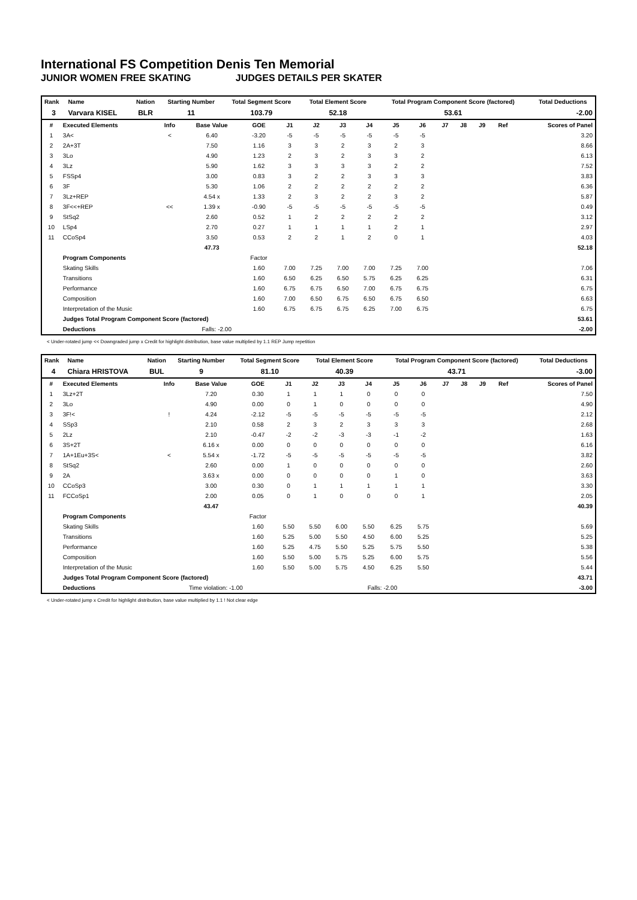International FS Competition Denis Ten Memorial
JUNIOR WOMEN FREE SKATING JUDGES DETAILS PER SKATER
| Rank | Name | Nation | Starting Number | Total Segment Score | Total Element Score | Total Program Component Score (factored) | Total Deductions |
| --- | --- | --- | --- | --- | --- | --- | --- |
| 3 | Varvara KISEL | BLR | 11 | 103.79 | 52.18 | 53.61 | -2.00 |
| # | Executed Elements | Info | Base Value | GOE | J1 | J2 | J3 | J4 | J5 | J6 | J7 | J8 | J9 | Ref | Scores of Panel |
| --- | --- | --- | --- | --- | --- | --- | --- | --- | --- | --- | --- | --- | --- | --- | --- |
| 1 | 3A< | < | 6.40 | -3.20 | -5 | -5 | -5 | -5 | -5 | -5 | | | | | 3.20 |
| 2 | 2A+3T | | 7.50 | 1.16 | 3 | 3 | 2 | 3 | 2 | 3 | | | | | 8.66 |
| 3 | 3Lo | | 4.90 | 1.23 | 2 | 3 | 2 | 3 | 3 | 2 | | | | | 6.13 |
| 4 | 3Lz | | 5.90 | 1.62 | 3 | 3 | 3 | 3 | 2 | 2 | | | | | 7.52 |
| 5 | FSSp4 | | 3.00 | 0.83 | 3 | 2 | 2 | 3 | 3 | 3 | | | | | 3.83 |
| 6 | 3F | | 5.30 | 1.06 | 2 | 2 | 2 | 2 | 2 | 2 | | | | | 6.36 |
| 7 | 3Lz+REP | | 4.54 x | 1.33 | 2 | 3 | 2 | 2 | 3 | 2 | | | | | 5.87 |
| 8 | 3F<<+REP | << | 1.39 x | -0.90 | -5 | -5 | -5 | -5 | -5 | -5 | | | | | 0.49 |
| 9 | StSq2 | | 2.60 | 0.52 | 1 | 2 | 2 | 2 | 2 | 2 | | | | | 3.12 |
| 10 | LSp4 | | 2.70 | 0.27 | 1 | 1 | 1 | 1 | 2 | 1 | | | | | 2.97 |
| 11 | CCoSp4 | | 3.50 | 0.53 | 2 | 2 | 1 | 2 | 0 | 1 | | | | | 4.03 |
| | | | 47.73 | | | | | | | | | | | | 52.18 |
| | Program Components | | | Factor | | | | | | | | | | | |
| | Skating Skills | | | 1.60 | 7.00 | 7.25 | 7.00 | 7.00 | 7.25 | 7.00 | | | | | 7.06 |
| | Transitions | | | 1.60 | 6.50 | 6.25 | 6.50 | 5.75 | 6.25 | 6.25 | | | | | 6.31 |
| | Performance | | | 1.60 | 6.75 | 6.75 | 6.50 | 7.00 | 6.75 | 6.75 | | | | | 6.75 |
| | Composition | | | 1.60 | 7.00 | 6.50 | 6.75 | 6.50 | 6.75 | 6.50 | | | | | 6.63 |
| | Interpretation of the Music | | | 1.60 | 6.75 | 6.75 | 6.75 | 6.25 | 7.00 | 6.75 | | | | | 6.75 |
| | Judges Total Program Component Score (factored) | | | | | | | | | | | | | | 53.61 |
| | Deductions | Falls: -2.00 | | | | | | | | | | | | | -2.00 |
< Under-rotated jump << Downgraded jump x Credit for highlight distribution, base value multiplied by 1.1 REP Jump repetition
| Rank | Name | Nation | Starting Number | Total Segment Score | Total Element Score | Total Program Component Score (factored) | Total Deductions |
| --- | --- | --- | --- | --- | --- | --- | --- |
| 4 | Chiara HRISTOVA | BUL | 9 | 81.10 | 40.39 | 43.71 | -3.00 |
| # | Executed Elements | Info | Base Value | GOE | J1 | J2 | J3 | J4 | J5 | J6 | J7 | J8 | J9 | Ref | Scores of Panel |
| --- | --- | --- | --- | --- | --- | --- | --- | --- | --- | --- | --- | --- | --- | --- | --- |
| 1 | 3Lz+2T | | 7.20 | 0.30 | 1 | 1 | 1 | 0 | 0 | 0 | | | | | 7.50 |
| 2 | 3Lo | | 4.90 | 0.00 | 0 | 1 | 0 | 0 | 0 | 0 | | | | | 4.90 |
| 3 | 3F!< | ! | 4.24 | -2.12 | -5 | -5 | -5 | -5 | -5 | -5 | | | | | 2.12 |
| 4 | SSp3 | | 2.10 | 0.58 | 2 | 3 | 2 | 3 | 3 | 3 | | | | | 2.68 |
| 5 | 2Lz | | 2.10 | -0.47 | -2 | -2 | -3 | -3 | -1 | -2 | | | | | 1.63 |
| 6 | 3S+2T | | 6.16 x | 0.00 | 0 | 0 | 0 | 0 | 0 | 0 | | | | | 6.16 |
| 7 | 1A+1Eu+3S< | < | 5.54 x | -1.72 | -5 | -5 | -5 | -5 | -5 | -5 | | | | | 3.82 |
| 8 | StSq2 | | 2.60 | 0.00 | 1 | 0 | 0 | 0 | 0 | 0 | | | | | 2.60 |
| 9 | 2A | | 3.63 x | 0.00 | 0 | 0 | 0 | 0 | 1 | 0 | | | | | 3.63 |
| 10 | CCoSp3 | | 3.00 | 0.30 | 0 | 1 | 1 | 1 | 1 | 1 | | | | | 3.30 |
| 11 | FCCoSp1 | | 2.00 | 0.05 | 0 | 1 | 0 | 0 | 0 | 1 | | | | | 2.05 |
| | | | 43.47 | | | | | | | | | | | | 40.39 |
| | Program Components | | | Factor | | | | | | | | | | | |
| | Skating Skills | | | 1.60 | 5.50 | 5.50 | 6.00 | 5.50 | 6.25 | 5.75 | | | | | 5.69 |
| | Transitions | | | 1.60 | 5.25 | 5.00 | 5.50 | 4.50 | 6.00 | 5.25 | | | | | 5.25 |
| | Performance | | | 1.60 | 5.25 | 4.75 | 5.50 | 5.25 | 5.75 | 5.50 | | | | | 5.38 |
| | Composition | | | 1.60 | 5.50 | 5.00 | 5.75 | 5.25 | 6.00 | 5.75 | | | | | 5.56 |
| | Interpretation of the Music | | | 1.60 | 5.50 | 5.00 | 5.75 | 4.50 | 6.25 | 5.50 | | | | | 5.44 |
| | Judges Total Program Component Score (factored) | | | | | | | | | | | | | | 43.71 |
| | Deductions | Time violation: -1.00 | | | | | | Falls: -2.00 | | | | | | | -3.00 |
< Under-rotated jump x Credit for highlight distribution, base value multiplied by 1.1 ! Not clear edge